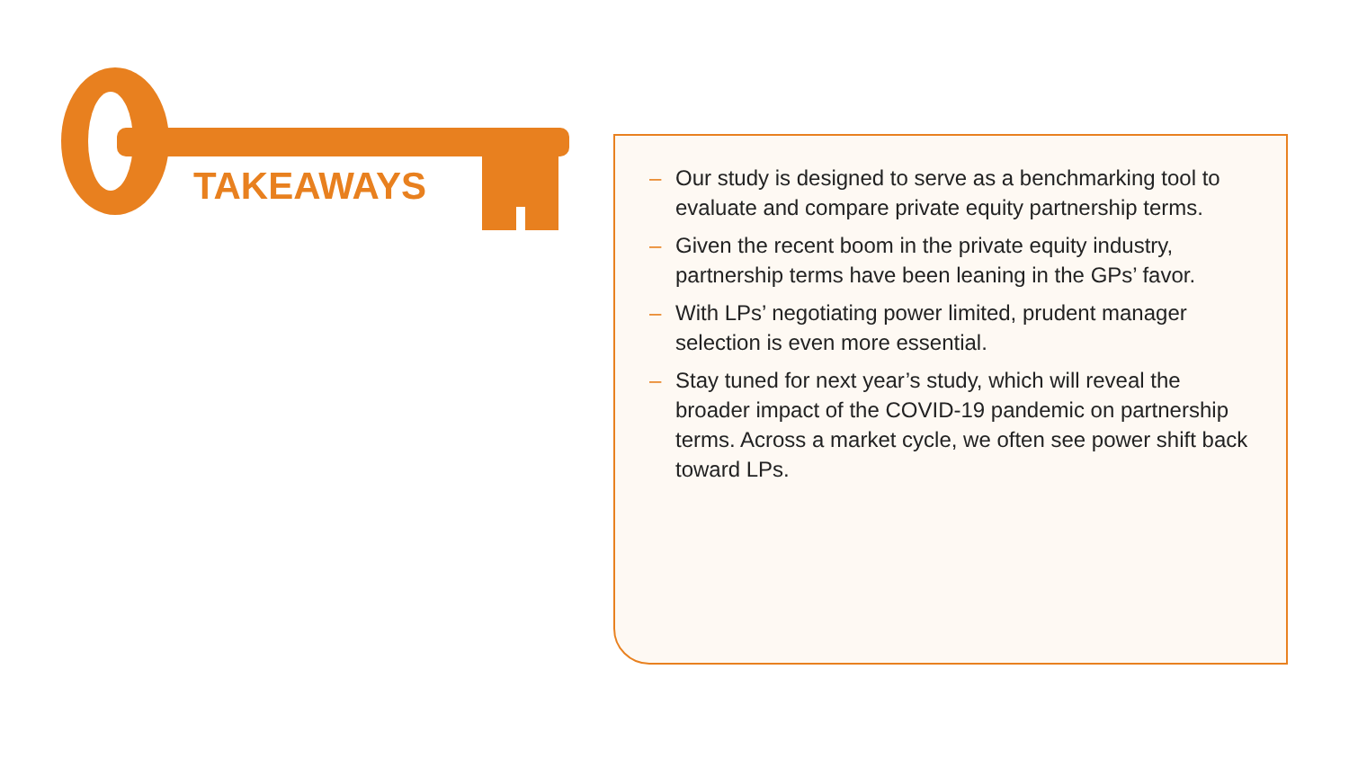TAKEAWAYS
– Our study is designed to serve as a benchmarking tool to evaluate and compare private equity partnership terms.
– Given the recent boom in the private equity industry, partnership terms have been leaning in the GPs’ favor.
– With LPs’ negotiating power limited, prudent manager selection is even more essential.
– Stay tuned for next year’s study, which will reveal the broader impact of the COVID-19 pandemic on partnership terms. Across a market cycle, we often see power shift back toward LPs.